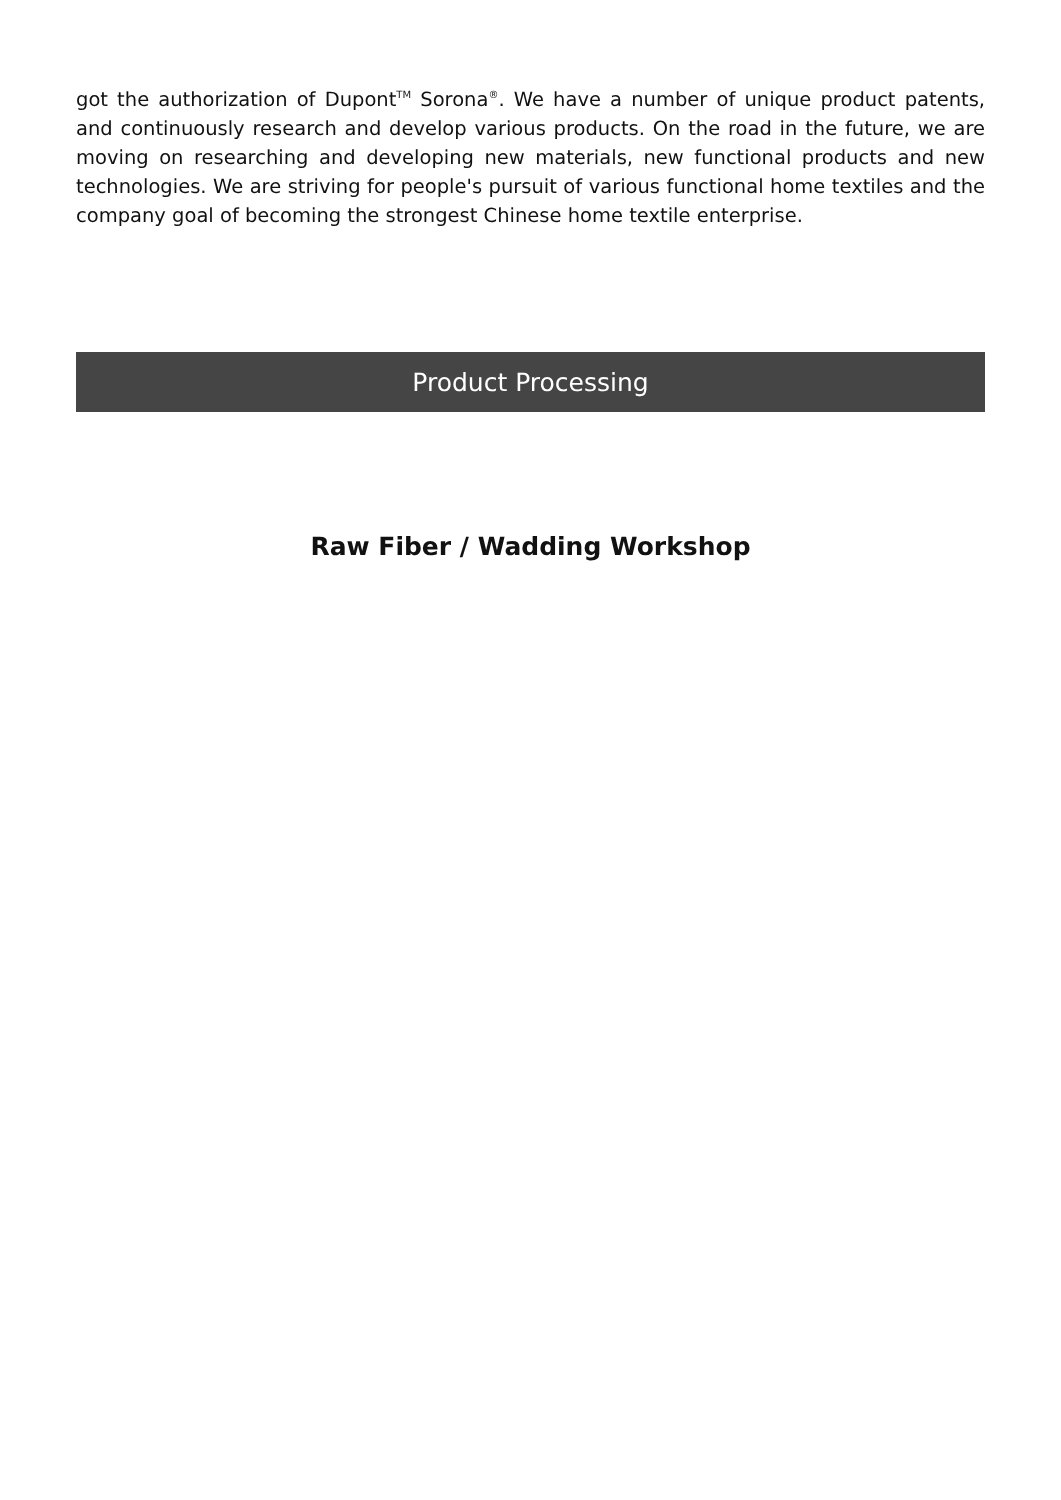got the authorization of Dupont<sup>TM</sup> Sorona<sup>®</sup>. We have a number of unique product patents, and continuously research and develop various products. On the road in the future, we are moving on researching and developing new materials, new functional products and new technologies. We are striving for people's pursuit of various functional home textiles and the company goal of becoming the strongest Chinese home textile enterprise.
Product Processing
Raw Fiber / Wadding Workshop